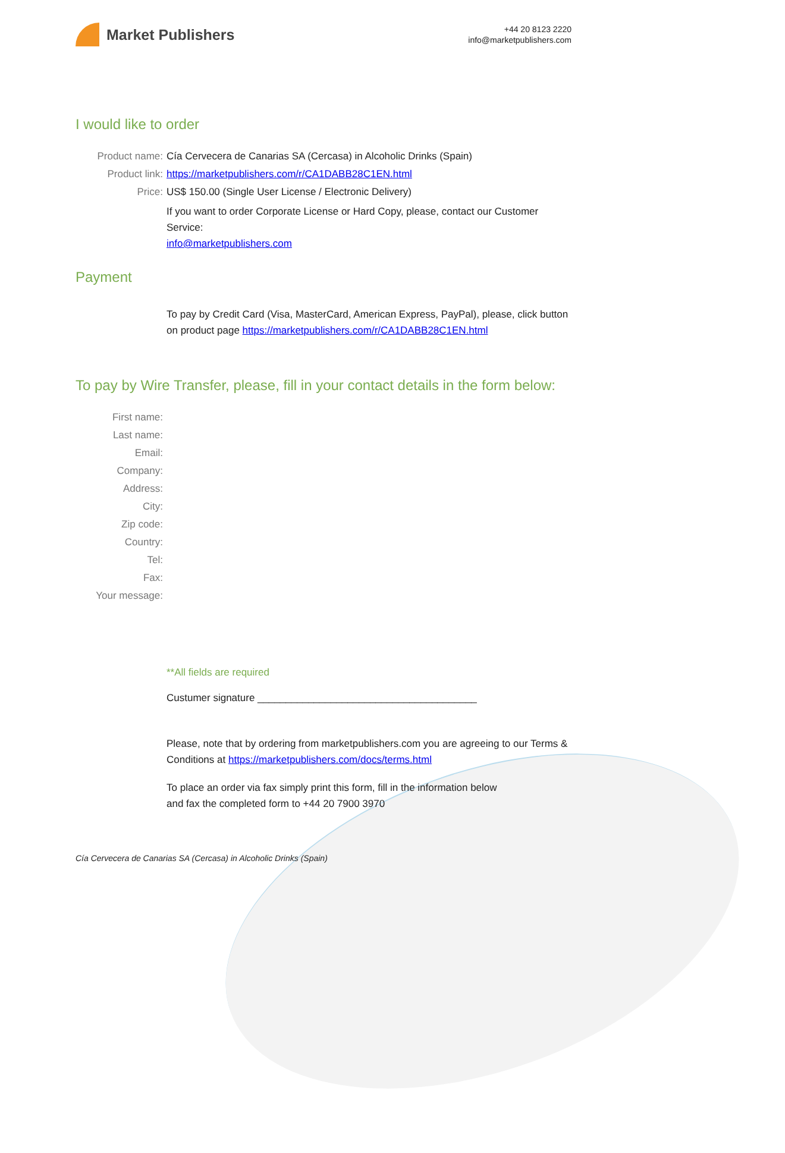Market Publishers
+44 20 8123 2220
info@marketpublishers.com
I would like to order
| Product name: | Cía Cervecera de Canarias SA (Cercasa) in Alcoholic Drinks (Spain) |
| Product link: | https://marketpublishers.com/r/CA1DABB28C1EN.html |
| Price: | US$ 150.00 (Single User License / Electronic Delivery) |
| | If you want to order Corporate License or Hard Copy, please, contact our Customer Service: info@marketpublishers.com |
Payment
To pay by Credit Card (Visa, MasterCard, American Express, PayPal), please, click button on product page https://marketpublishers.com/r/CA1DABB28C1EN.html
To pay by Wire Transfer, please, fill in your contact details in the form below:
| First name: | |
| Last name: | |
| Email: | |
| Company: | |
| Address: | |
| City: | |
| Zip code: | |
| Country: | |
| Tel: | |
| Fax: | |
| Your message: | |
**All fields are required
Custumer signature _______________________________________
Please, note that by ordering from marketpublishers.com you are agreeing to our Terms & Conditions at https://marketpublishers.com/docs/terms.html
To place an order via fax simply print this form, fill in the information below
and fax the completed form to +44 20 7900 3970
Cía Cervecera de Canarias SA (Cercasa) in Alcoholic Drinks (Spain)